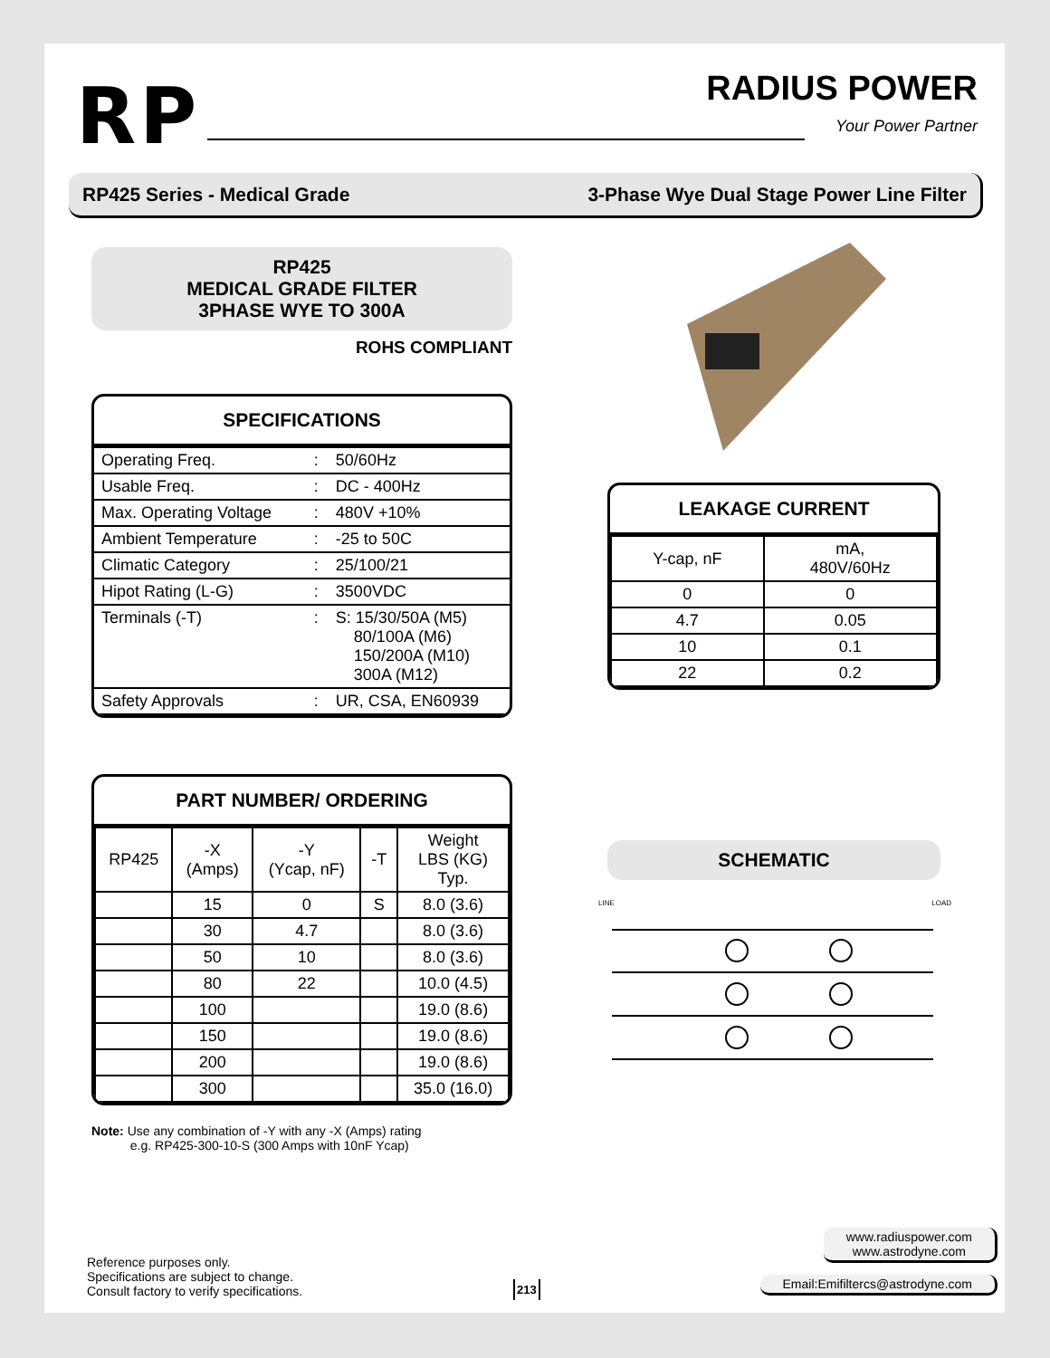RP RADIUS POWER
Your Power Partner
RP425 Series - Medical Grade 3-Phase Wye Dual Stage Power Line Filter
RP425
MEDICAL GRADE FILTER
3PHASE WYE TO 300A
ROHS COMPLIANT
SPECIFICATIONS
| Operating Freq. | : | 50/60Hz |
| Usable Freq. | : | DC - 400Hz |
| Max. Operating Voltage | : | 480V +10% |
| Ambient Temperature | : | -25 to 50C |
| Climatic Category | : | 25/100/21 |
| Hipot Rating (L-G) | : | 3500VDC |
| Terminals (-T) | : | S: 15/30/50A (M5) 80/100A (M6) 150/200A (M10) 300A (M12) |
| Safety Approvals | : | UR, CSA, EN60939 |
PART NUMBER/ ORDERING
| RP425 | -X (Amps) | -Y (Ycap, nF) | -T | Weight LBS (KG) Typ. |
| --- | --- | --- | --- | --- |
| | 15 | 0 | S | 8.0 (3.6) |
| | 30 | 4.7 | | 8.0 (3.6) |
| | 50 | 10 | | 8.0 (3.6) |
| | 80 | 22 | | 10.0 (4.5) |
| | 100 | | | 19.0 (8.6) |
| | 150 | | | 19.0 (8.6) |
| | 200 | | | 19.0 (8.6) |
| | 300 | | | 35.0 (16.0) |
Note: Use any combination of -Y with any -X (Amps) rating
e.g. RP425-300-10-S (300 Amps with 10nF Ycap)
LEAKAGE CURRENT
| Y-cap, nF | mA, 480V/60Hz |
| 0 | 0 |
| 4.7 | 0.05 |
| 10 | 0.1 |
| 22 | 0.2 |
SCHEMATIC
LINE LOAD
Reference purposes only.
Specifications are subject to change.
Consult factory to verify specifications.
213
www.radiuspower.com
www.astrodyne.com
Email:Emifiltercs@astrodyne.com